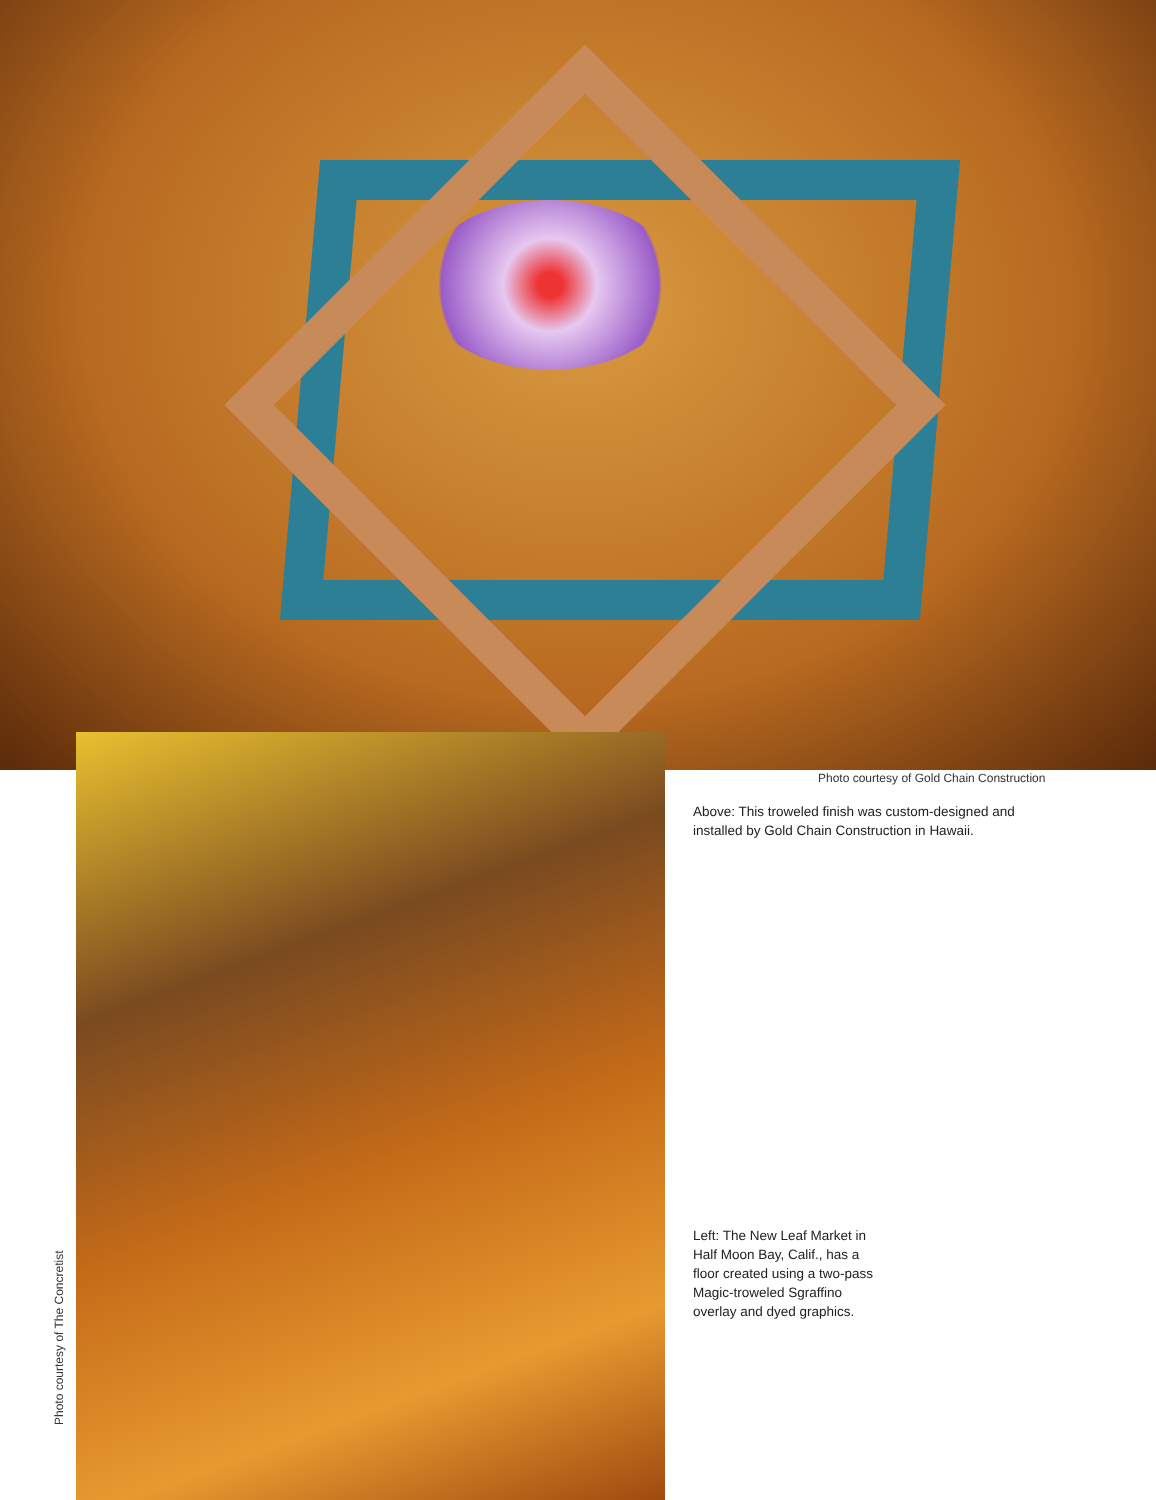Photo courtesy of Gold Chain Construction
Above: This troweled finish was custom-designed and
installed by Gold Chain Construction in Hawaii.
Left: The New Leaf Market in
Half Moon Bay, Calif., has a
floor created using a two-pass
Magic-troweled Sgraffino
overlay and dyed graphics.
Photo courtesy of The Concretist